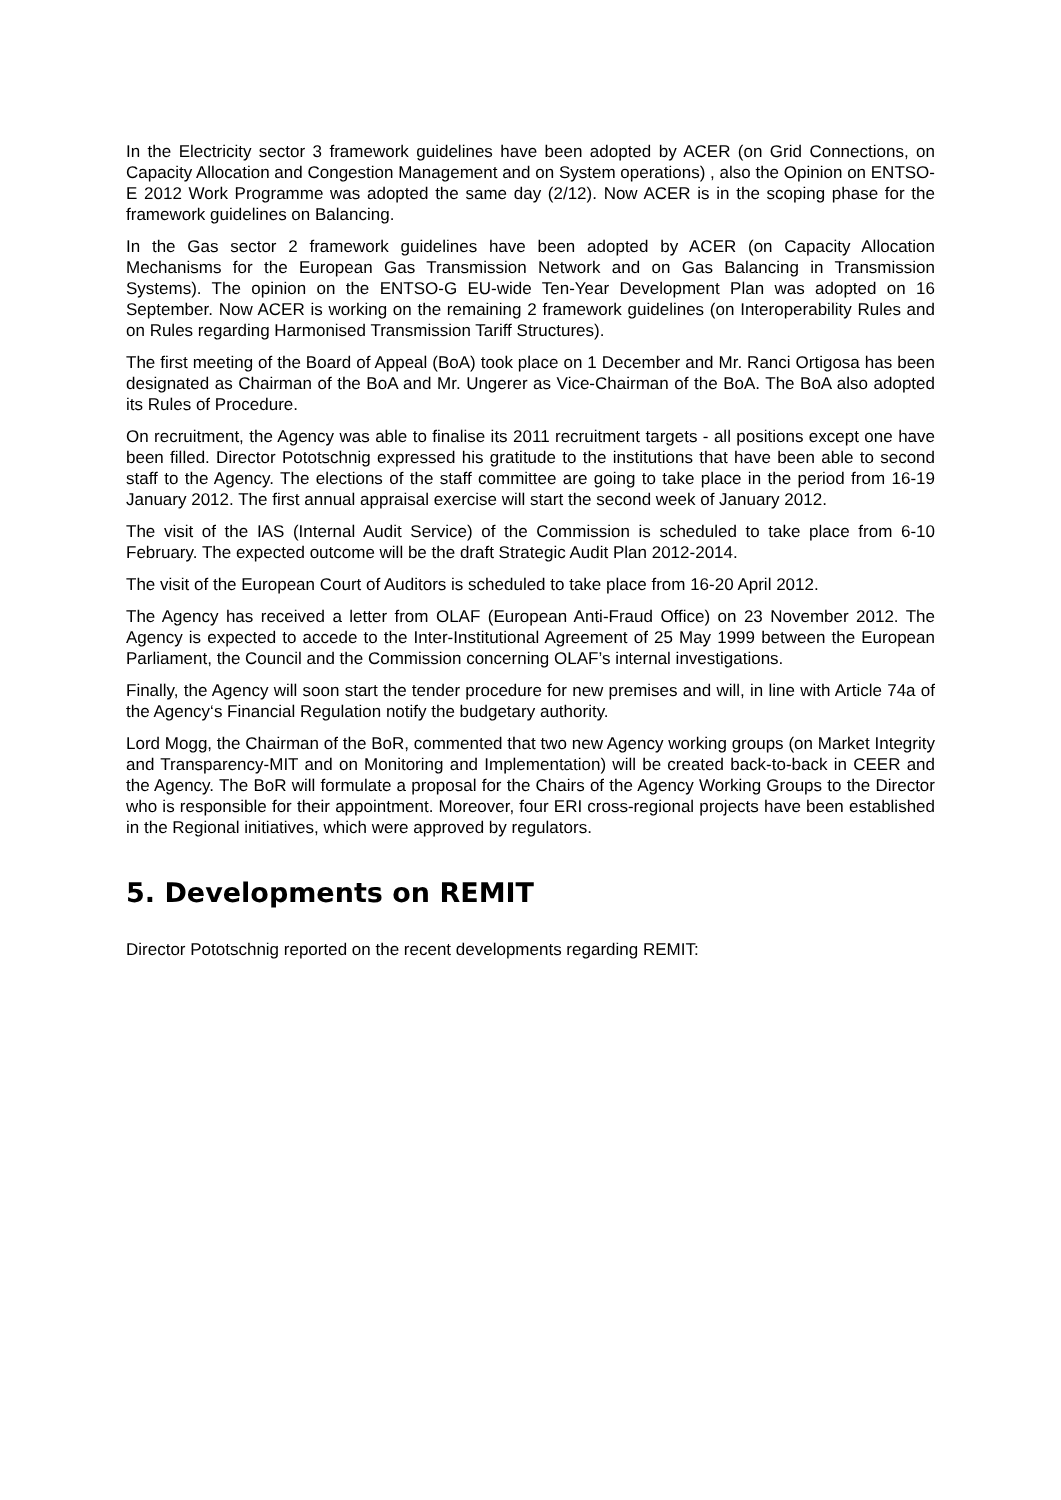In the Electricity sector 3 framework guidelines have been adopted by ACER (on Grid Connections, on Capacity Allocation and Congestion Management and on System operations) , also the Opinion on ENTSO-E 2012 Work Programme was adopted the same day (2/12). Now ACER is in the scoping phase for the framework guidelines on Balancing.
In the Gas sector 2 framework guidelines have been adopted by ACER (on Capacity Allocation Mechanisms for the European Gas Transmission Network and on Gas Balancing in Transmission Systems). The opinion on the ENTSO-G EU-wide Ten-Year Development Plan was adopted on 16 September. Now ACER is working on the remaining 2 framework guidelines (on Interoperability Rules and on Rules regarding Harmonised Transmission Tariff Structures).
The first meeting of the Board of Appeal (BoA) took place on 1 December and Mr. Ranci Ortigosa has been designated as Chairman of the BoA and Mr. Ungerer as Vice-Chairman of the BoA. The BoA also adopted its Rules of Procedure.
On recruitment, the Agency was able to finalise its 2011 recruitment targets - all positions except one have been filled. Director Pototschnig expressed his gratitude to the institutions that have been able to second staff to the Agency. The elections of the staff committee are going to take place in the period from 16-19 January 2012. The first annual appraisal exercise will start the second week of January 2012.
The visit of the IAS (Internal Audit Service) of the Commission is scheduled to take place from 6-10 February. The expected outcome will be the draft Strategic Audit Plan 2012-2014.
The visit of the European Court of Auditors is scheduled to take place from 16-20 April 2012.
The Agency has received a letter from OLAF (European Anti-Fraud Office) on 23 November 2012. The Agency is expected to accede to the Inter-Institutional Agreement of 25 May 1999 between the European Parliament, the Council and the Commission concerning OLAF’s internal investigations.
Finally, the Agency will soon start the tender procedure for new premises and will, in line with Article 74a of the Agency‘s Financial Regulation notify the budgetary authority.
Lord Mogg, the Chairman of the BoR, commented that two new Agency working groups (on Market Integrity and Transparency-MIT and on Monitoring and Implementation) will be created back-to-back in CEER and the Agency. The BoR will formulate a proposal for the Chairs of the Agency Working Groups to the Director who is responsible for their appointment. Moreover, four ERI cross-regional projects have been established in the Regional initiatives, which were approved by regulators.
5. Developments on REMIT
Director Pototschnig reported on the recent developments regarding REMIT: